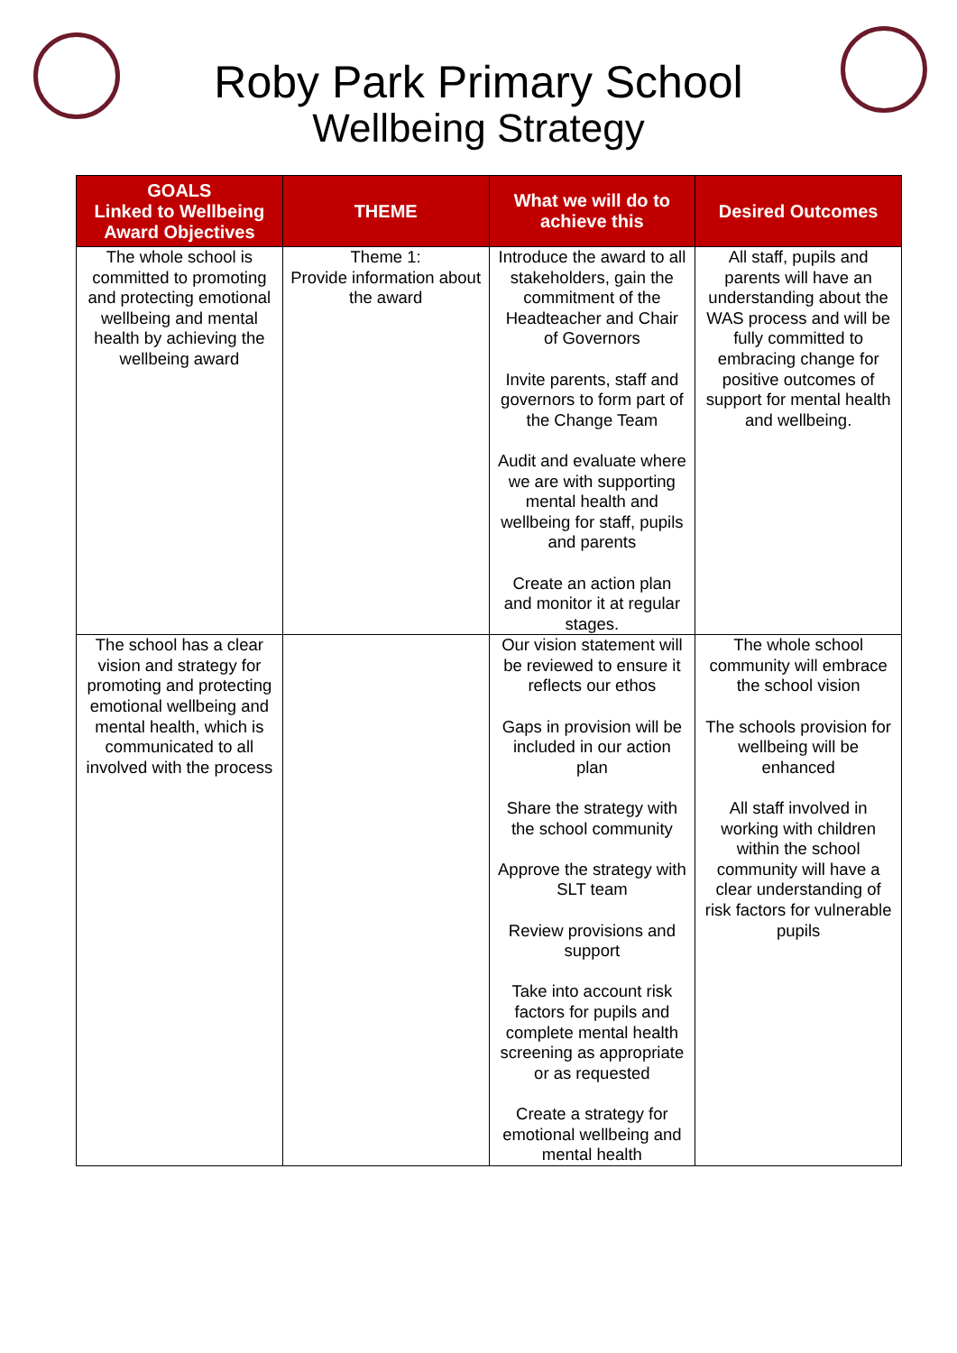Roby Park Primary School
Wellbeing Strategy
| GOALS Linked to Wellbeing Award Objectives | THEME | What we will do to achieve this | Desired Outcomes |
| --- | --- | --- | --- |
| The whole school is committed to promoting and protecting emotional wellbeing and mental health by achieving the wellbeing award | Theme 1: Provide information about the award | Introduce the award to all stakeholders, gain the commitment of the Headteacher and Chair of Governors Invite parents, staff and governors to form part of the Change Team Audit and evaluate where we are with supporting mental health and wellbeing for staff, pupils and parents Create an action plan and monitor it at regular stages. | All staff, pupils and parents will have an understanding about the WAS process and will be fully committed to embracing change for positive outcomes of support for mental health and wellbeing. |
| The school has a clear vision and strategy for promoting and protecting emotional wellbeing and mental health, which is communicated to all involved with the process | | Our vision statement will be reviewed to ensure it reflects our ethos Gaps in provision will be included in our action plan Share the strategy with the school community Approve the strategy with SLT team Review provisions and support Take into account risk factors for pupils and complete mental health screening as appropriate or as requested Create a strategy for emotional wellbeing and mental health | The whole school community will embrace the school vision The schools provision for wellbeing will be enhanced All staff involved in working with children within the school community will have a clear understanding of risk factors for vulnerable pupils |